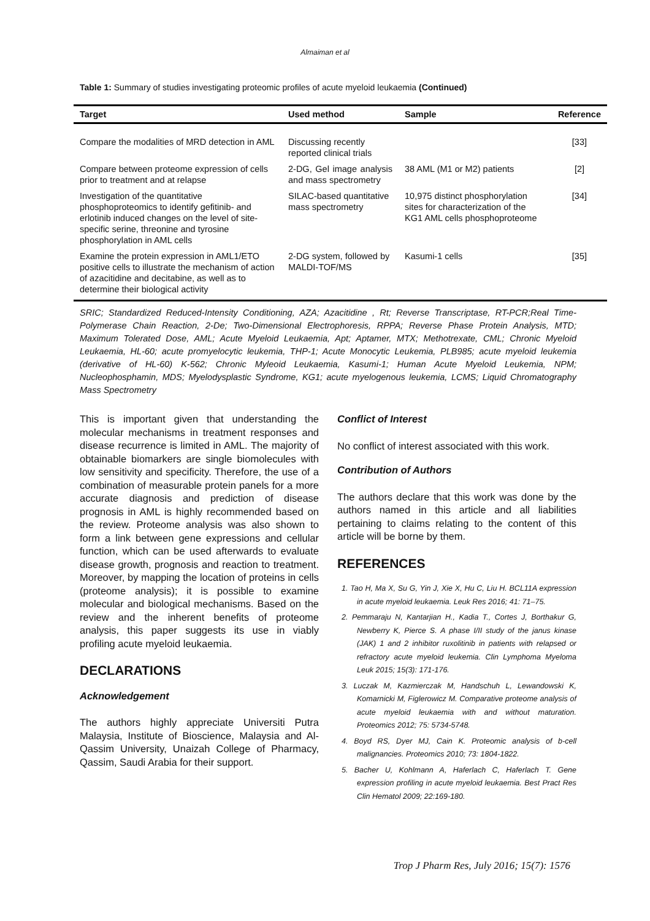Almaiman et al
Table 1: Summary of studies investigating proteomic profiles of acute myeloid leukaemia (Continued)
| Target | Used method | Sample | Reference |
| --- | --- | --- | --- |
| Compare the modalities of MRD detection in AML | Discussing recently reported clinical trials | | [33] |
| Compare between proteome expression of cells prior to treatment and at relapse | 2-DG, Gel image analysis and mass spectrometry | 38 AML (M1 or M2) patients | [2] |
| Investigation of the quantitative phosphoproteomics to identify gefitinib- and erlotinib induced changes on the level of site-specific serine, threonine and tyrosine phosphorylation in AML cells | SILAC-based quantitative mass spectrometry | 10,975 distinct phosphorylation sites for characterization of the KG1 AML cells phosphoproteome | [34] |
| Examine the protein expression in AML1/ETO positive cells to illustrate the mechanism of action of azacitidine and decitabine, as well as to determine their biological activity | 2-DG system, followed by MALDI-TOF/MS | Kasumi-1 cells | [35] |
SRIC; Standardized Reduced-Intensity Conditioning, AZA; Azacitidine , Rt; Reverse Transcriptase, RT-PCR;Real Time-Polymerase Chain Reaction, 2-De; Two-Dimensional Electrophoresis, RPPA; Reverse Phase Protein Analysis, MTD; Maximum Tolerated Dose, AML; Acute Myeloid Leukaemia, Apt; Aptamer, MTX; Methotrexate, CML; Chronic Myeloid Leukaemia, HL-60; acute promyelocytic leukemia, THP-1; Acute Monocytic Leukemia, PLB985; acute myeloid leukemia (derivative of HL-60) K-562; Chronic Myleoid Leukaemia, Kasumi-1; Human Acute Myeloid Leukemia, NPM; Nucleophosphamin, MDS; Myelodysplastic Syndrome, KG1; acute myelogenous leukemia, LCMS; Liquid Chromatography Mass Spectrometry
This is important given that understanding the molecular mechanisms in treatment responses and disease recurrence is limited in AML. The majority of obtainable biomarkers are single biomolecules with low sensitivity and specificity. Therefore, the use of a combination of measurable protein panels for a more accurate diagnosis and prediction of disease prognosis in AML is highly recommended based on the review. Proteome analysis was also shown to form a link between gene expressions and cellular function, which can be used afterwards to evaluate disease growth, prognosis and reaction to treatment. Moreover, by mapping the location of proteins in cells (proteome analysis); it is possible to examine molecular and biological mechanisms. Based on the review and the inherent benefits of proteome analysis, this paper suggests its use in viably profiling acute myeloid leukaemia.
DECLARATIONS
Acknowledgement
The authors highly appreciate Universiti Putra Malaysia, Institute of Bioscience, Malaysia and Al-Qassim University, Unaizah College of Pharmacy, Qassim, Saudi Arabia for their support.
Conflict of Interest
No conflict of interest associated with this work.
Contribution of Authors
The authors declare that this work was done by the authors named in this article and all liabilities pertaining to claims relating to the content of this article will be borne by them.
REFERENCES
1. Tao H, Ma X, Su G, Yin J, Xie X, Hu C, Liu H. BCL11A expression in acute myeloid leukaemia. Leuk Res 2016; 41: 71–75.
2. Pemmaraju N, Kantarjian H., Kadia T., Cortes J, Borthakur G, Newberry K, Pierce S. A phase I/II study of the janus kinase (JAK) 1 and 2 inhibitor ruxolitinib in patients with relapsed or refractory acute myeloid leukemia. Clin Lymphoma Myeloma Leuk 2015; 15(3): 171-176.
3. Luczak M, Kazmierczak M, Handschuh L, Lewandowski K, Komarnicki M, Figlerowicz M. Comparative proteome analysis of acute myeloid leukaemia with and without maturation. Proteomics 2012; 75: 5734-5748.
4. Boyd RS, Dyer MJ, Cain K. Proteomic analysis of b-cell malignancies. Proteomics 2010; 73: 1804-1822.
5. Bacher U, Kohlmann A, Haferlach C, Haferlach T. Gene expression profiling in acute myeloid leukaemia. Best Pract Res Clin Hematol 2009; 22:169-180.
Trop J Pharm Res, July 2016; 15(7): 1576